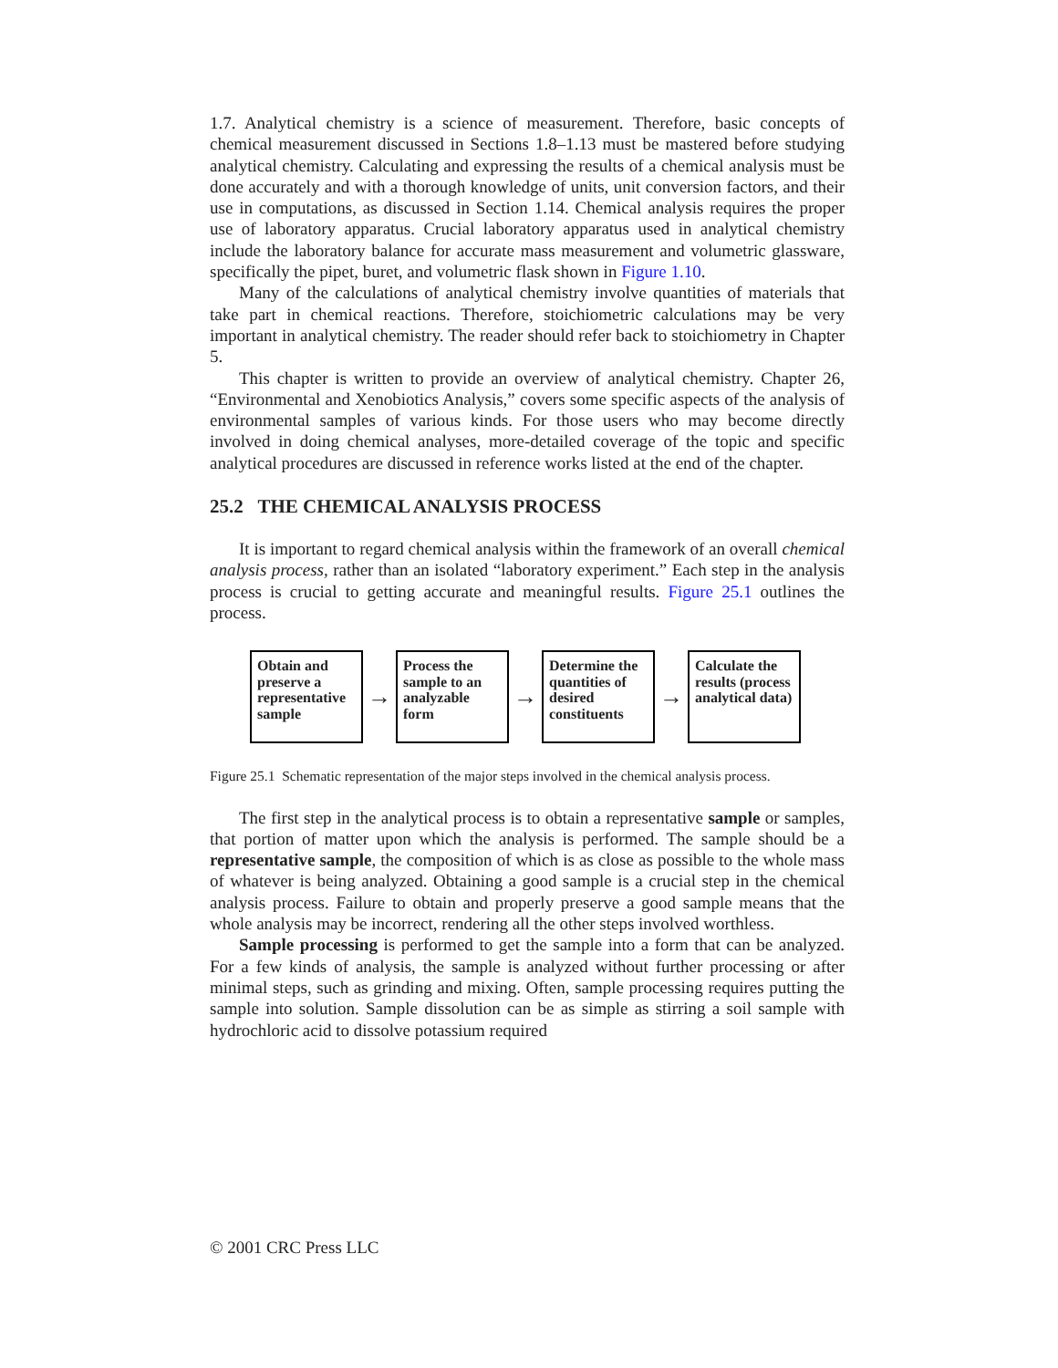1.7. Analytical chemistry is a science of measurement. Therefore, basic concepts of chemical measurement discussed in Sections 1.8–1.13 must be mastered before studying analytical chemistry. Calculating and expressing the results of a chemical analysis must be done accurately and with a thorough knowledge of units, unit conversion factors, and their use in computations, as discussed in Section 1.14. Chemical analysis requires the proper use of laboratory apparatus. Crucial laboratory apparatus used in analytical chemistry include the laboratory balance for accurate mass measurement and volumetric glassware, specifically the pipet, buret, and volumetric flask shown in Figure 1.10.
Many of the calculations of analytical chemistry involve quantities of materials that take part in chemical reactions. Therefore, stoichiometric calculations may be very important in analytical chemistry. The reader should refer back to stoichiometry in Chapter 5.
This chapter is written to provide an overview of analytical chemistry. Chapter 26, “Environmental and Xenobiotics Analysis,” covers some specific aspects of the analysis of environmental samples of various kinds. For those users who may become directly involved in doing chemical analyses, more-detailed coverage of the topic and specific analytical procedures are discussed in reference works listed at the end of the chapter.
25.2 THE CHEMICAL ANALYSIS PROCESS
It is important to regard chemical analysis within the framework of an overall chemical analysis process, rather than an isolated “laboratory experiment.” Each step in the analysis process is crucial to getting accurate and meaningful results. Figure 25.1 outlines the process.
Obtain and preserve a representative sample
→
Process the sample to an analyzable form
→
Determine the quantities of desired constituents
→
Calculate the results (process analytical data)
Figure 25.1 Schematic representation of the major steps involved in the chemical analysis process.
The first step in the analytical process is to obtain a representative sample or samples, that portion of matter upon which the analysis is performed. The sample should be a representative sample, the composition of which is as close as possible to the whole mass of whatever is being analyzed. Obtaining a good sample is a crucial step in the chemical analysis process. Failure to obtain and properly preserve a good sample means that the whole analysis may be incorrect, rendering all the other steps involved worthless.
Sample processing is performed to get the sample into a form that can be analyzed. For a few kinds of analysis, the sample is analyzed without further processing or after minimal steps, such as grinding and mixing. Often, sample processing requires putting the sample into solution. Sample dissolution can be as simple as stirring a soil sample with hydrochloric acid to dissolve potassium required
© 2001 CRC Press LLC